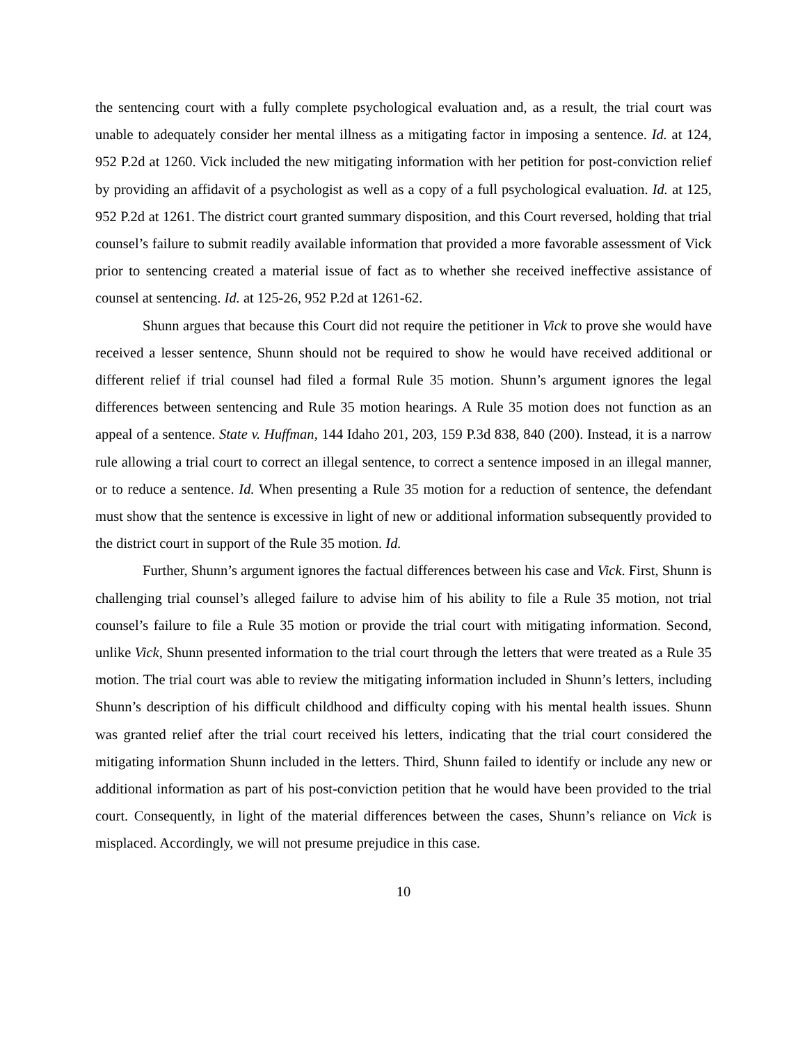the sentencing court with a fully complete psychological evaluation and, as a result, the trial court was unable to adequately consider her mental illness as a mitigating factor in imposing a sentence. Id. at 124, 952 P.2d at 1260. Vick included the new mitigating information with her petition for post-conviction relief by providing an affidavit of a psychologist as well as a copy of a full psychological evaluation. Id. at 125, 952 P.2d at 1261. The district court granted summary disposition, and this Court reversed, holding that trial counsel’s failure to submit readily available information that provided a more favorable assessment of Vick prior to sentencing created a material issue of fact as to whether she received ineffective assistance of counsel at sentencing. Id. at 125-26, 952 P.2d at 1261-62.
Shunn argues that because this Court did not require the petitioner in Vick to prove she would have received a lesser sentence, Shunn should not be required to show he would have received additional or different relief if trial counsel had filed a formal Rule 35 motion. Shunn’s argument ignores the legal differences between sentencing and Rule 35 motion hearings. A Rule 35 motion does not function as an appeal of a sentence. State v. Huffman, 144 Idaho 201, 203, 159 P.3d 838, 840 (200). Instead, it is a narrow rule allowing a trial court to correct an illegal sentence, to correct a sentence imposed in an illegal manner, or to reduce a sentence. Id. When presenting a Rule 35 motion for a reduction of sentence, the defendant must show that the sentence is excessive in light of new or additional information subsequently provided to the district court in support of the Rule 35 motion. Id.
Further, Shunn’s argument ignores the factual differences between his case and Vick. First, Shunn is challenging trial counsel’s alleged failure to advise him of his ability to file a Rule 35 motion, not trial counsel’s failure to file a Rule 35 motion or provide the trial court with mitigating information. Second, unlike Vick, Shunn presented information to the trial court through the letters that were treated as a Rule 35 motion. The trial court was able to review the mitigating information included in Shunn’s letters, including Shunn’s description of his difficult childhood and difficulty coping with his mental health issues. Shunn was granted relief after the trial court received his letters, indicating that the trial court considered the mitigating information Shunn included in the letters. Third, Shunn failed to identify or include any new or additional information as part of his post-conviction petition that he would have been provided to the trial court. Consequently, in light of the material differences between the cases, Shunn’s reliance on Vick is misplaced. Accordingly, we will not presume prejudice in this case.
10